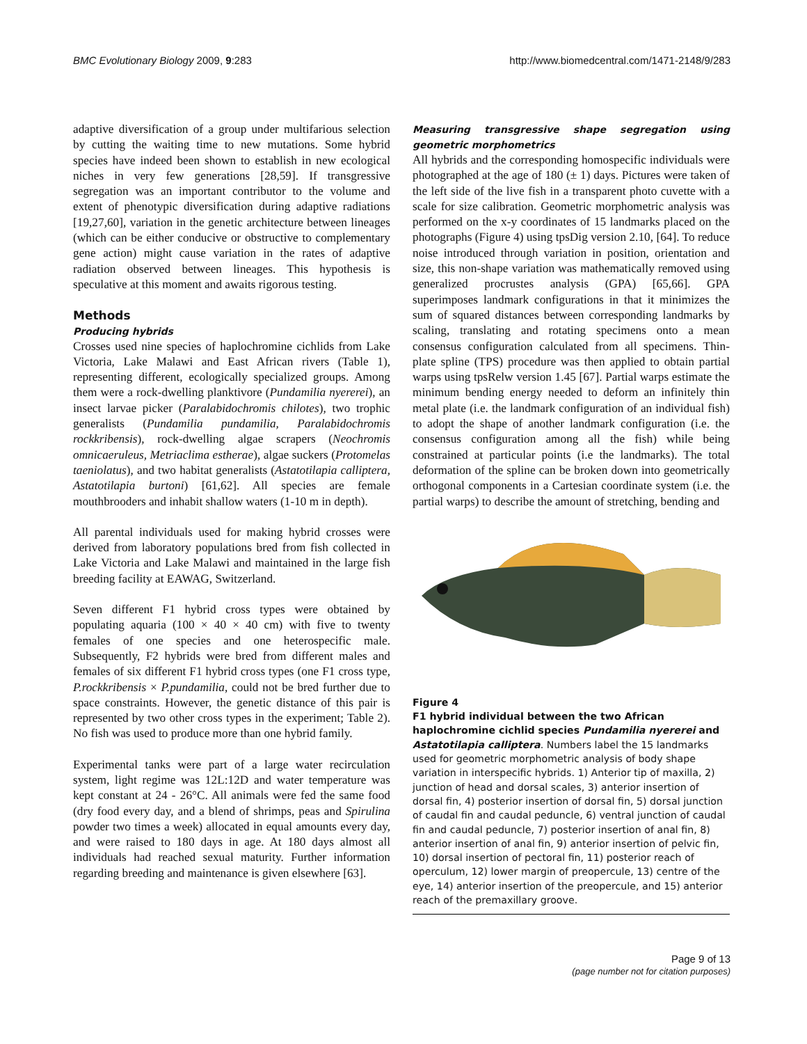BMC Evolutionary Biology 2009, 9:283 http://www.biomedcentral.com/1471-2148/9/283
adaptive diversification of a group under multifarious selection by cutting the waiting time to new mutations. Some hybrid species have indeed been shown to establish in new ecological niches in very few generations [28,59]. If transgressive segregation was an important contributor to the volume and extent of phenotypic diversification during adaptive radiations [19,27,60], variation in the genetic architecture between lineages (which can be either conducive or obstructive to complementary gene action) might cause variation in the rates of adaptive radiation observed between lineages. This hypothesis is speculative at this moment and awaits rigorous testing.
Methods
Producing hybrids
Crosses used nine species of haplochromine cichlids from Lake Victoria, Lake Malawi and East African rivers (Table 1), representing different, ecologically specialized groups. Among them were a rock-dwelling planktivore (Pundamilia nyererei), an insect larvae picker (Paralabidochromis chilotes), two trophic generalists (Pundamilia pundamilia, Paralabidochromis rockkribensis), rock-dwelling algae scrapers (Neochromis omnicaeruleus, Metriaclima estherae), algae suckers (Protomelas taeniolatus), and two habitat generalists (Astatotilapia calliptera, Astatotilapia burtoni) [61,62]. All species are female mouthbrooders and inhabit shallow waters (1-10 m in depth).
All parental individuals used for making hybrid crosses were derived from laboratory populations bred from fish collected in Lake Victoria and Lake Malawi and maintained in the large fish breeding facility at EAWAG, Switzerland.
Seven different F1 hybrid cross types were obtained by populating aquaria (100 × 40 × 40 cm) with five to twenty females of one species and one heterospecific male. Subsequently, F2 hybrids were bred from different males and females of six different F1 hybrid cross types (one F1 cross type, P.rockkribensis × P.pundamilia, could not be bred further due to space constraints. However, the genetic distance of this pair is represented by two other cross types in the experiment; Table 2). No fish was used to produce more than one hybrid family.
Experimental tanks were part of a large water recirculation system, light regime was 12L:12D and water temperature was kept constant at 24 - 26°C. All animals were fed the same food (dry food every day, and a blend of shrimps, peas and Spirulina powder two times a week) allocated in equal amounts every day, and were raised to 180 days in age. At 180 days almost all individuals had reached sexual maturity. Further information regarding breeding and maintenance is given elsewhere [63].
Measuring transgressive shape segregation using geometric morphometrics
All hybrids and the corresponding homospecific individuals were photographed at the age of 180 (± 1) days. Pictures were taken of the left side of the live fish in a transparent photo cuvette with a scale for size calibration. Geometric morphometric analysis was performed on the x-y coordinates of 15 landmarks placed on the photographs (Figure 4) using tpsDig version 2.10, [64]. To reduce noise introduced through variation in position, orientation and size, this non-shape variation was mathematically removed using generalized procrustes analysis (GPA) [65,66]. GPA superimposes landmark configurations in that it minimizes the sum of squared distances between corresponding landmarks by scaling, translating and rotating specimens onto a mean consensus configuration calculated from all specimens. Thin-plate spline (TPS) procedure was then applied to obtain partial warps using tpsRelw version 1.45 [67]. Partial warps estimate the minimum bending energy needed to deform an infinitely thin metal plate (i.e. the landmark configuration of an individual fish) to adopt the shape of another landmark configuration (i.e. the consensus configuration among all the fish) while being constrained at particular points (i.e the landmarks). The total deformation of the spline can be broken down into geometrically orthogonal components in a Cartesian coordinate system (i.e. the partial warps) to describe the amount of stretching, bending and
Figure 4
F1 hybrid individual between the two African haplochromine cichlid species Pundamilia nyererei and Astatotilapia calliptera. Numbers label the 15 landmarks used for geometric morphometric analysis of body shape variation in interspecific hybrids. 1) Anterior tip of maxilla, 2) junction of head and dorsal scales, 3) anterior insertion of dorsal fin, 4) posterior insertion of dorsal fin, 5) dorsal junction of caudal fin and caudal peduncle, 6) ventral junction of caudal fin and caudal peduncle, 7) posterior insertion of anal fin, 8) anterior insertion of anal fin, 9) anterior insertion of pelvic fin, 10) dorsal insertion of pectoral fin, 11) posterior reach of operculum, 12) lower margin of preopercule, 13) centre of the eye, 14) anterior insertion of the preopercule, and 15) anterior reach of the premaxillary groove.
Page 9 of 13
(page number not for citation purposes)